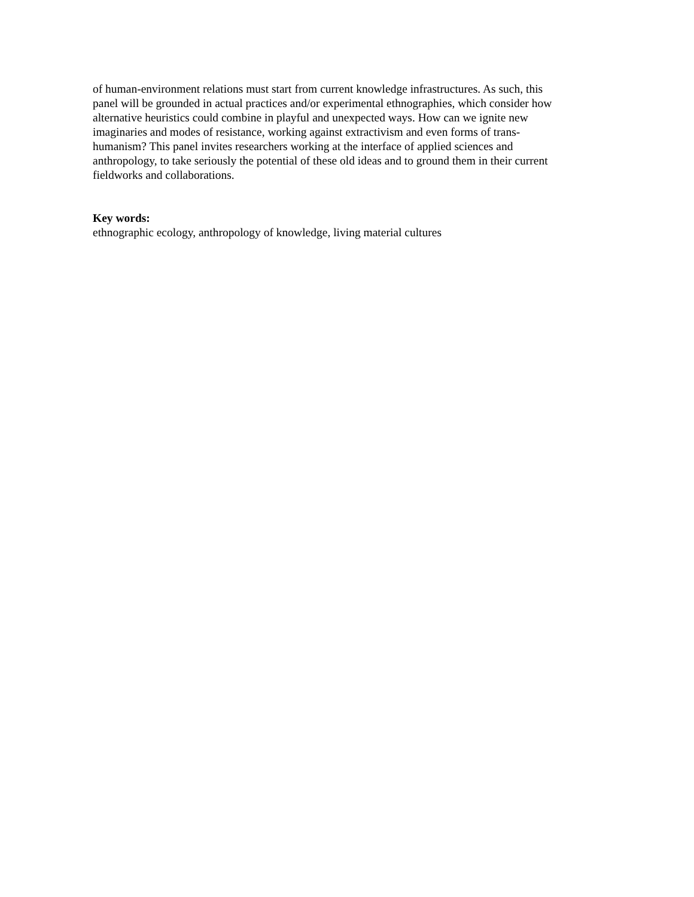of human-environment relations must start from current knowledge infrastructures. As such, this
panel will be grounded in actual practices and/or experimental ethnographies, which consider how
alternative heuristics could combine in playful and unexpected ways. How can we ignite new
imaginaries and modes of resistance, working against extractivism and even forms of trans-
humanism? This panel invites researchers working at the interface of applied sciences and
anthropology, to take seriously the potential of these old ideas and to ground them in their current
fieldworks and collaborations.
Key words:
ethnographic ecology, anthropology of knowledge, living material cultures